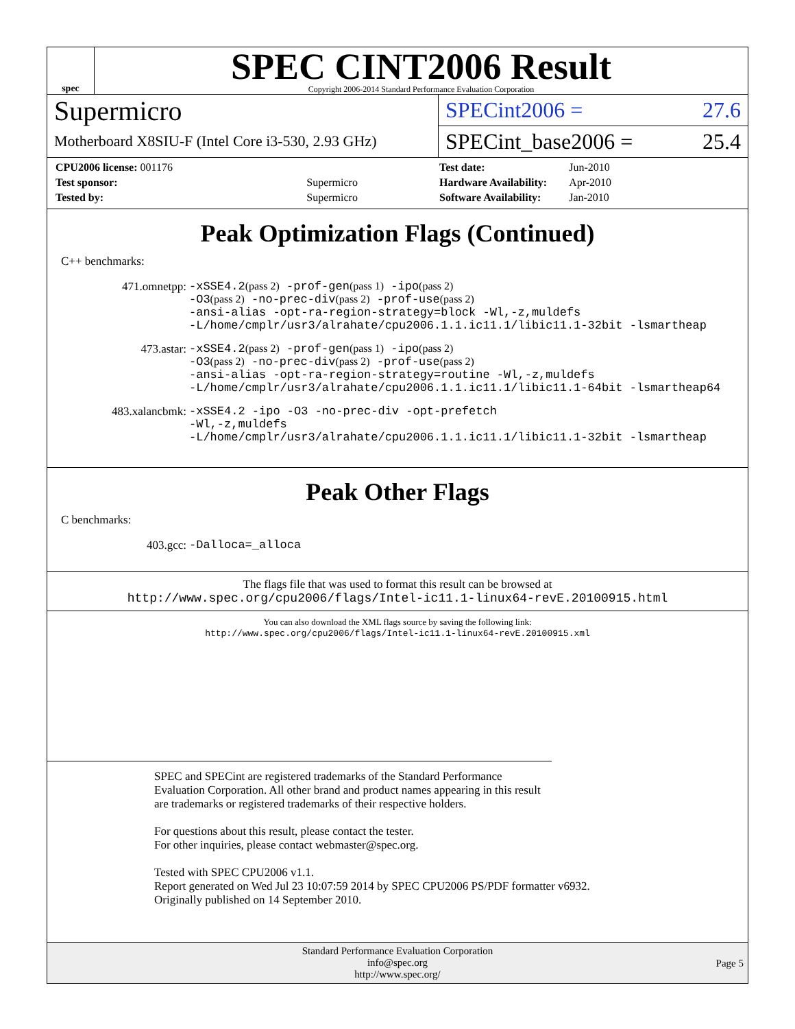spec
SPEC CINT2006 Result
Copyright 2006-2014 Standard Performance Evaluation Corporation
Supermicro
Motherboard X8SIU-F (Intel Core i3-530, 2.93 GHz)
SPECint2006 = 27.6
SPECint_base2006 = 25.4
| CPU2006 license: 001176 | |
| Test sponsor: | Supermicro |
| Tested by: | Supermicro |
| Test date: | Jun-2010 |
| Hardware Availability: | Apr-2010 |
| Software Availability: | Jan-2010 |
Peak Optimization Flags (Continued)
C++ benchmarks:
| 471.omnetpp: | -xSSE4.2 (pass 2) -prof-gen (pass 1) -ipo (pass 2) -O3 (pass 2) -no-prec-div (pass 2) -prof-use (pass 2) -ansi-alias -opt-ra-region-strategy=block -Wl,-z,muldefs -L/home/cmplr/usr3/alrahate/cpu2006.1.1.ic11.1/libic11.1-32bit -lsmartheap |
| 473.astar: | -xSSE4.2 (pass 2) -prof-gen (pass 1) -ipo (pass 2) -O3 (pass 2) -no-prec-div (pass 2) -prof-use (pass 2) -ansi-alias -opt-ra-region-strategy=routine -Wl,-z,muldefs -L/home/cmplr/usr3/alrahate/cpu2006.1.1.ic11.1/libic11.1-64bit -lsmartheap64 |
| 483.xalancbmk: | -xSSE4.2 -ipo -O3 -no-prec-div -opt-prefetch -Wl,-z,muldefs -L/home/cmplr/usr3/alrahate/cpu2006.1.1.ic11.1/libic11.1-32bit -lsmartheap |
Peak Other Flags
C benchmarks:
| 403.gcc: | -Dalloca=_alloca |
The flags file that was used to format this result can be browsed at
http://www.spec.org/cpu2006/flags/Intel-ic11.1-linux64-revE.20100915.html
You can also download the XML flags source by saving the following link:
http://www.spec.org/cpu2006/flags/Intel-ic11.1-linux64-revE.20100915.xml
SPEC and SPECint are registered trademarks of the Standard Performance Evaluation Corporation. All other brand and product names appearing in this result are trademarks or registered trademarks of their respective holders.
For questions about this result, please contact the tester.
For other inquiries, please contact webmaster@spec.org.
Tested with SPEC CPU2006 v1.1.
Report generated on Wed Jul 23 10:07:59 2014 by SPEC CPU2006 PS/PDF formatter v6932.
Originally published on 14 September 2010.
Standard Performance Evaluation Corporation
info@spec.org
http://www.spec.org/
Page 5